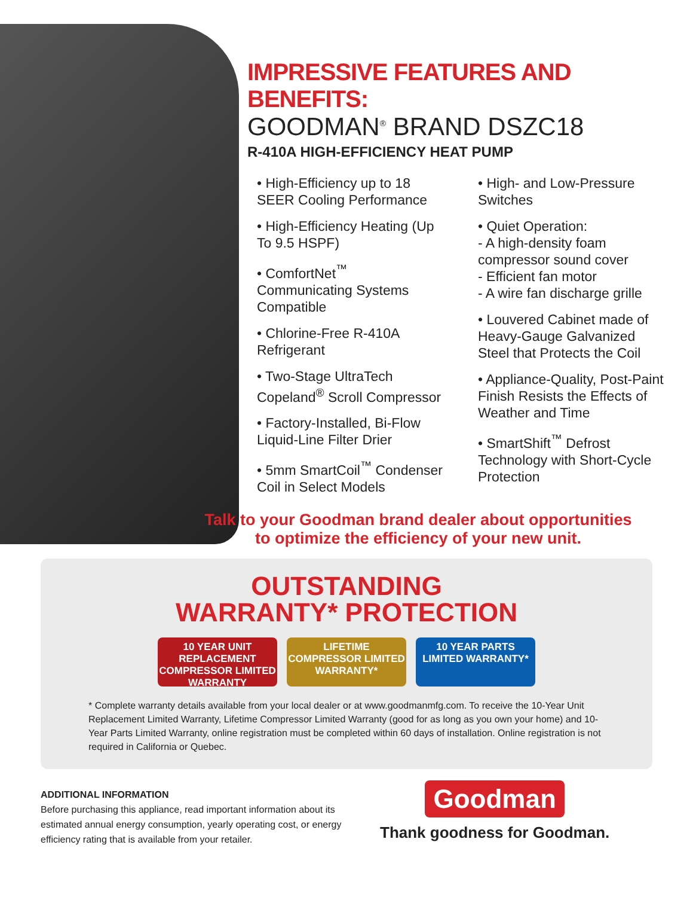IMPRESSIVE FEATURES AND BENEFITS:
GOODMAN<sup>®</sup> BRAND DSZC18
R-410A HIGH-EFFICIENCY HEAT PUMP
• High-Efficiency up to 18 SEER Cooling Performance
• High-Efficiency Heating (Up To 9.5 HSPF)
• ComfortNet<sup>™</sup> Communicating Systems Compatible
• Chlorine-Free R-410A Refrigerant
• Two-Stage UltraTech Copeland<sup>®</sup> Scroll Compressor
• Factory-Installed, Bi-Flow Liquid-Line Filter Drier
• 5mm SmartCoil<sup>™</sup> Condenser Coil in Select Models
• High- and Low-Pressure Switches
• Quiet Operation:
- A high-density foam compressor sound cover
- Efficient fan motor
- A wire fan discharge grille
• Louvered Cabinet made of Heavy-Gauge Galvanized Steel that Protects the Coil
• Appliance-Quality, Post-Paint Finish Resists the Effects of Weather and Time
• SmartShift<sup>™</sup> Defrost Technology with Short-Cycle Protection
Talk to your Goodman brand dealer about opportunities
to optimize the efficiency of your new unit.
OUTSTANDING
WARRANTY* PROTECTION
10 YEAR UNIT REPLACEMENT COMPRESSOR LIMITED WARRANTY
LIFETIME COMPRESSOR LIMITED WARRANTY*
10 YEAR PARTS LIMITED WARRANTY*
* Complete warranty details available from your local dealer or at www.goodmanmfg.com. To receive the 10-Year Unit Replacement Limited Warranty, Lifetime Compressor Limited Warranty (good for as long as you own your home) and 10-Year Parts Limited Warranty, online registration must be completed within 60 days of installation. Online registration is not required in California or Quebec.
ADDITIONAL INFORMATION
Before purchasing this appliance, read important information about its estimated annual energy consumption, yearly operating cost, or energy efficiency rating that is available from your retailer.
Goodman
Thank goodness for Goodman.